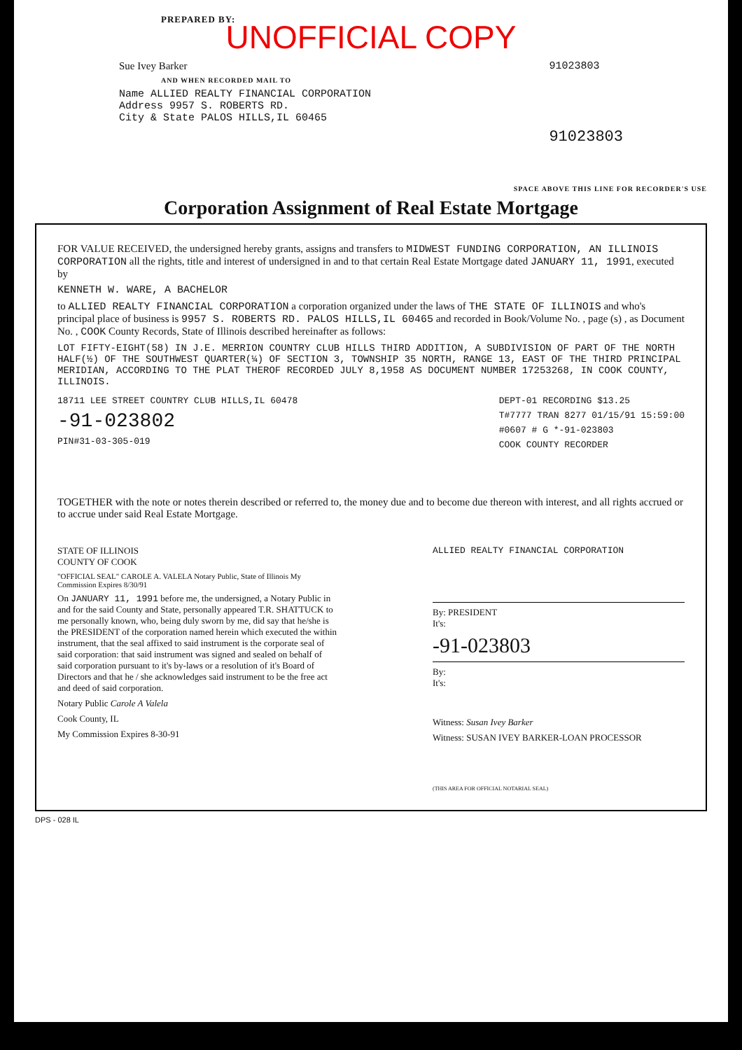PREPARED BY:
UNOFFICIAL COPY
Sue Ivey Barker
AND WHEN RECORDED MAIL TO
Name ALLIED REALTY FINANCIAL CORPORATION
Address 9957 S. ROBERTS RD.
City & State PALOS HILLS,IL 60465
91023803
91023803
SPACE ABOVE THIS LINE FOR RECORDER'S USE
Corporation Assignment of Real Estate Mortgage
FOR VALUE RECEIVED, the undersigned hereby grants, assigns and transfers to MIDWEST FUNDING CORPORATION, AN ILLINOIS CORPORATION all the rights, title and interest of undersigned in and to that certain Real Estate Mortgage dated JANUARY 11, 1991, executed by
KENNETH W. WARE, A BACHELOR
to ALLIED REALTY FINANCIAL CORPORATION a corporation organized under the laws of THE STATE OF ILLINOIS and who's principal place of business is 9957 S. ROBERTS RD. PALOS HILLS,IL 60465 and recorded in Book/Volume No. , page (s) , as Document No. , COOK County Records, State of Illinois described hereinafter as follows:
LOT FIFTY-EIGHT(58) IN J.E. MERRION COUNTRY CLUB HILLS THIRD ADDITION, A SUBDIVISION OF PART OF THE NORTH HALF(½) OF THE SOUTHWEST QUARTER(¼) OF SECTION 3, TOWNSHIP 35 NORTH, RANGE 13, EAST OF THE THIRD PRINCIPAL MERIDIAN, ACCORDING TO THE PLAT THEROF RECORDED JULY 8,1958 AS DOCUMENT NUMBER 17253268, IN COOK COUNTY, ILLINOIS.
18711 LEE STREET COUNTRY CLUB HILLS,IL 60478
-91-023802
PIN#31-03-305-019
DEPT-01 RECORDING $13.25
T#7777 TRAN 8277 01/15/91 15:59:00
#0607 # G *-91-023803
COOK COUNTY RECORDER
TOGETHER with the note or notes therein described or referred to, the money due and to become due thereon with interest, and all rights accrued or to accrue under said Real Estate Mortgage.
STATE OF ILLINOIS
COUNTY OF COOK
"OFFICIAL SEAL" CAROLE A. VALELA Notary Public, State of Illinois My Commission Expires 8/30/91
On JANUARY 11, 1991 before me, the undersigned, a Notary Public in and for the said County and State, personally appeared T.R. SHATTUCK to me personally known, who, being duly sworn by me, did say that he/she is the PRESIDENT of the corporation named herein which executed the within instrument, that the seal affixed to said instrument is the corporate seal of said corporation: that said instrument was signed and sealed on behalf of said corporation pursuant to it's by-laws or a resolution of it's Board of Directors and that he / she acknowledges said instrument to be the free act and deed of said corporation.
Notary Public Carole A Valela
Cook County, IL
My Commission Expires 8-30-91
ALLIED REALTY FINANCIAL CORPORATION
By: PRESIDENT
It's:
-91-023803
By:
It's:
Witness: Susan Ivey Barker
Witness: SUSAN IVEY BARKER-LOAN PROCESSOR
(THIS AREA FOR OFFICIAL NOTARIAL SEAL)
DPS - 028 IL